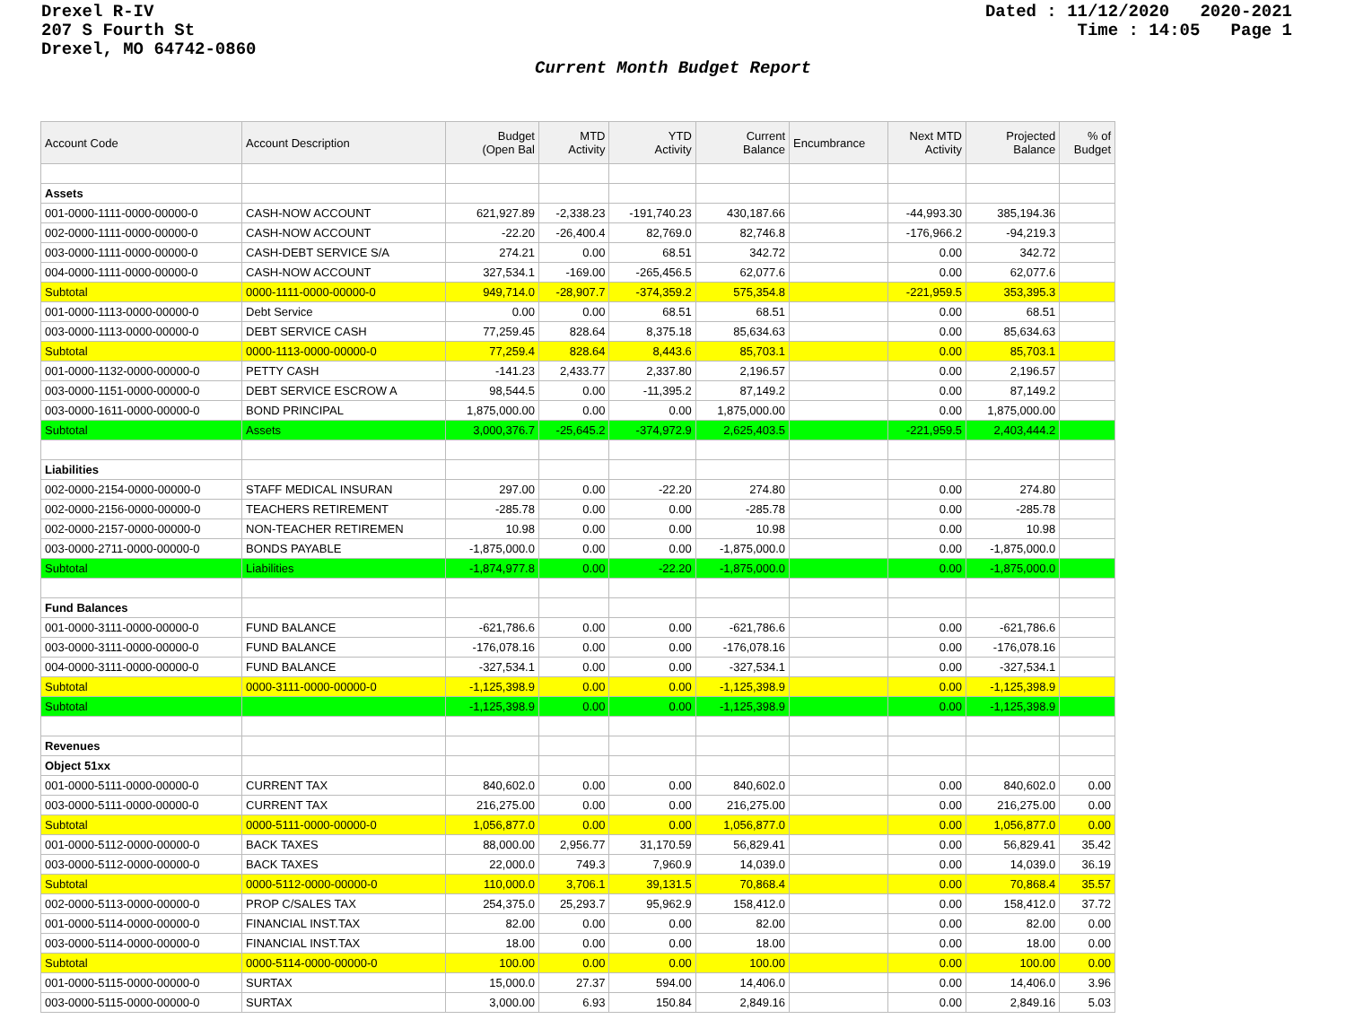Drexel R-IV
207 S Fourth St
Drexel, MO 64742-0860
Dated : 11/12/2020 2020-2021 Time : 14:05 Page 1
Current Month Budget Report
| Account Code | Account Description | Budget (Open Bal | MTD Activity | YTD Activity | Current Balance | Encumbrance | Next MTD Activity | Projected Balance | % of Budget |
| --- | --- | --- | --- | --- | --- | --- | --- | --- | --- |
| Assets | | | | | | | | | |
| 001-0000-1111-0000-00000-0 | CASH-NOW ACCOUNT | 621,927.89 | -2,338.23 | -191,740.23 | 430,187.66 | | -44,993.30 | 385,194.36 | |
| 002-0000-1111-0000-00000-0 | CASH-NOW ACCOUNT | -22.20 | -26,400.4 | 82,769.0 | 82,746.8 | | -176,966.2 | -94,219.3 | |
| 003-0000-1111-0000-00000-0 | CASH-DEBT SERVICE S/A | 274.21 | 0.00 | 68.51 | 342.72 | | 0.00 | 342.72 | |
| 004-0000-1111-0000-00000-0 | CASH-NOW ACCOUNT | 327,534.1 | -169.00 | -265,456.5 | 62,077.6 | | 0.00 | 62,077.6 | |
| Subtotal | 0000-1111-0000-00000-0 | 949,714.0 | -28,907.7 | -374,359.2 | 575,354.8 | | -221,959.5 | 353,395.3 | |
| 001-0000-1113-0000-00000-0 | Debt Service | 0.00 | 0.00 | 68.51 | 68.51 | | 0.00 | 68.51 | |
| 003-0000-1113-0000-00000-0 | DEBT SERVICE CASH | 77,259.45 | 828.64 | 8,375.18 | 85,634.63 | | 0.00 | 85,634.63 | |
| Subtotal | 0000-1113-0000-00000-0 | 77,259.4 | 828.64 | 8,443.6 | 85,703.1 | | 0.00 | 85,703.1 | |
| 001-0000-1132-0000-00000-0 | PETTY CASH | -141.23 | 2,433.77 | 2,337.80 | 2,196.57 | | 0.00 | 2,196.57 | |
| 003-0000-1151-0000-00000-0 | DEBT SERVICE ESCROW A | 98,544.5 | 0.00 | -11,395.2 | 87,149.2 | | 0.00 | 87,149.2 | |
| 003-0000-1611-0000-00000-0 | BOND PRINCIPAL | 1,875,000.00 | 0.00 | 0.00 | 1,875,000.00 | | 0.00 | 1,875,000.00 | |
| Subtotal | Assets | 3,000,376.7 | -25,645.2 | -374,972.9 | 2,625,403.5 | | -221,959.5 | 2,403,444.2 | |
| Liabilities | | | | | | | | | |
| 002-0000-2154-0000-00000-0 | STAFF MEDICAL INSURAN | 297.00 | 0.00 | -22.20 | 274.80 | | 0.00 | 274.80 | |
| 002-0000-2156-0000-00000-0 | TEACHERS RETIREMENT | -285.78 | 0.00 | 0.00 | -285.78 | | 0.00 | -285.78 | |
| 002-0000-2157-0000-00000-0 | NON-TEACHER RETIREMEN | 10.98 | 0.00 | 0.00 | 10.98 | | 0.00 | 10.98 | |
| 003-0000-2711-0000-00000-0 | BONDS PAYABLE | -1,875,000.0 | 0.00 | 0.00 | -1,875,000.0 | | 0.00 | -1,875,000.0 | |
| Subtotal | Liabilities | -1,874,977.8 | 0.00 | -22.20 | -1,875,000.0 | | 0.00 | -1,875,000.0 | |
| Fund Balances | | | | | | | | | |
| 001-0000-3111-0000-00000-0 | FUND BALANCE | -621,786.6 | 0.00 | 0.00 | -621,786.6 | | 0.00 | -621,786.6 | |
| 003-0000-3111-0000-00000-0 | FUND BALANCE | -176,078.16 | 0.00 | 0.00 | -176,078.16 | | 0.00 | -176,078.16 | |
| 004-0000-3111-0000-00000-0 | FUND BALANCE | -327,534.1 | 0.00 | 0.00 | -327,534.1 | | 0.00 | -327,534.1 | |
| Subtotal | 0000-3111-0000-00000-0 | -1,125,398.9 | 0.00 | 0.00 | -1,125,398.9 | | 0.00 | -1,125,398.9 | |
| Subtotal | | -1,125,398.9 | 0.00 | 0.00 | -1,125,398.9 | | 0.00 | -1,125,398.9 | |
| Revenues | | | | | | | | | |
| Object 51xx | | | | | | | | | |
| 001-0000-5111-0000-00000-0 | CURRENT TAX | 840,602.0 | 0.00 | 0.00 | 840,602.0 | | 0.00 | 840,602.0 | 0.00 |
| 003-0000-5111-0000-00000-0 | CURRENT TAX | 216,275.00 | 0.00 | 0.00 | 216,275.00 | | 0.00 | 216,275.00 | 0.00 |
| Subtotal | 0000-5111-0000-00000-0 | 1,056,877.0 | 0.00 | 0.00 | 1,056,877.0 | | 0.00 | 1,056,877.0 | 0.00 |
| 001-0000-5112-0000-00000-0 | BACK TAXES | 88,000.00 | 2,956.77 | 31,170.59 | 56,829.41 | | 0.00 | 56,829.41 | 35.42 |
| 003-0000-5112-0000-00000-0 | BACK TAXES | 22,000.0 | 749.3 | 7,960.9 | 14,039.0 | | 0.00 | 14,039.0 | 36.19 |
| Subtotal | 0000-5112-0000-00000-0 | 110,000.0 | 3,706.1 | 39,131.5 | 70,868.4 | | 0.00 | 70,868.4 | 35.57 |
| 002-0000-5113-0000-00000-0 | PROP C/SALES TAX | 254,375.0 | 25,293.7 | 95,962.9 | 158,412.0 | | 0.00 | 158,412.0 | 37.72 |
| 001-0000-5114-0000-00000-0 | FINANCIAL INST.TAX | 82.00 | 0.00 | 0.00 | 82.00 | | 0.00 | 82.00 | 0.00 |
| 003-0000-5114-0000-00000-0 | FINANCIAL INST.TAX | 18.00 | 0.00 | 0.00 | 18.00 | | 0.00 | 18.00 | 0.00 |
| Subtotal | 0000-5114-0000-00000-0 | 100.00 | 0.00 | 0.00 | 100.00 | | 0.00 | 100.00 | 0.00 |
| 001-0000-5115-0000-00000-0 | SURTAX | 15,000.0 | 27.37 | 594.00 | 14,406.0 | | 0.00 | 14,406.0 | 3.96 |
| 003-0000-5115-0000-00000-0 | SURTAX | 3,000.00 | 6.93 | 150.84 | 2,849.16 | | 0.00 | 2,849.16 | 5.03 |